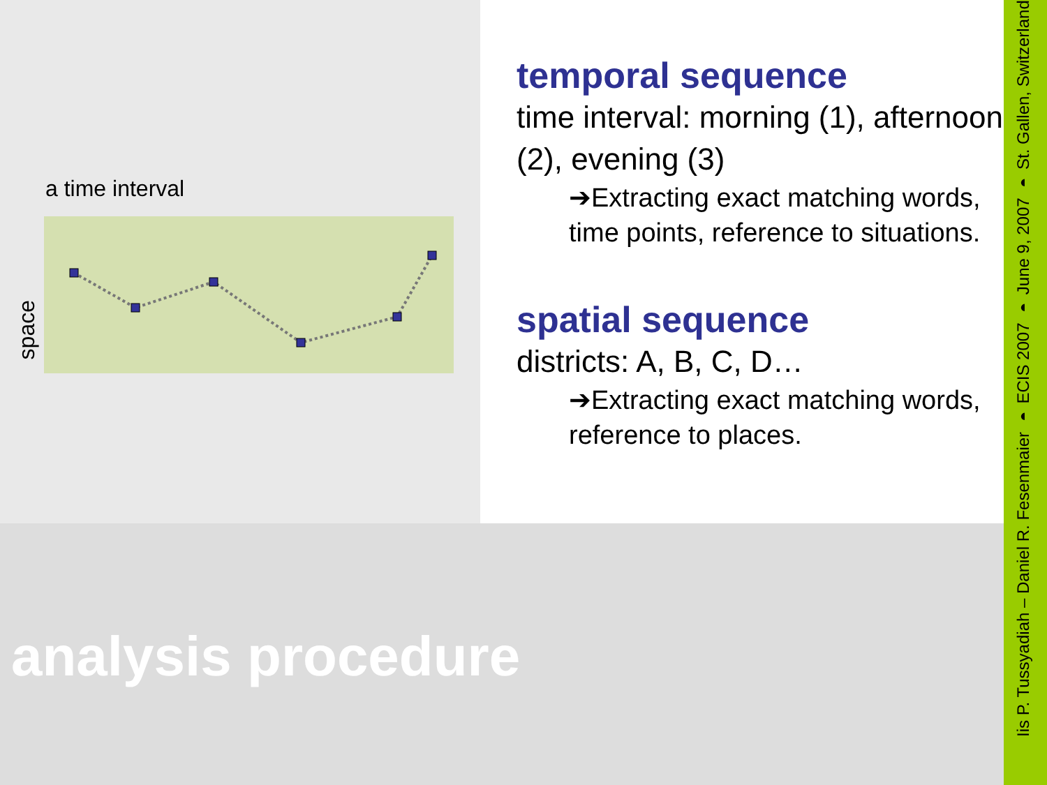a time interval
space
temporal sequence
time interval: morning (1), afternoon (2), evening (3)
➔Extracting exact matching words, time points, reference to situations.
spatial sequence
districts: A, B, C, D…
➔Extracting exact matching words, reference to places.
analysis procedure
Iis P. Tussyadiah – Daniel R. Fesenmaier ◗ ECIS 2007 ◗ June 9, 2007 ◗ St. Gallen, Switzerland